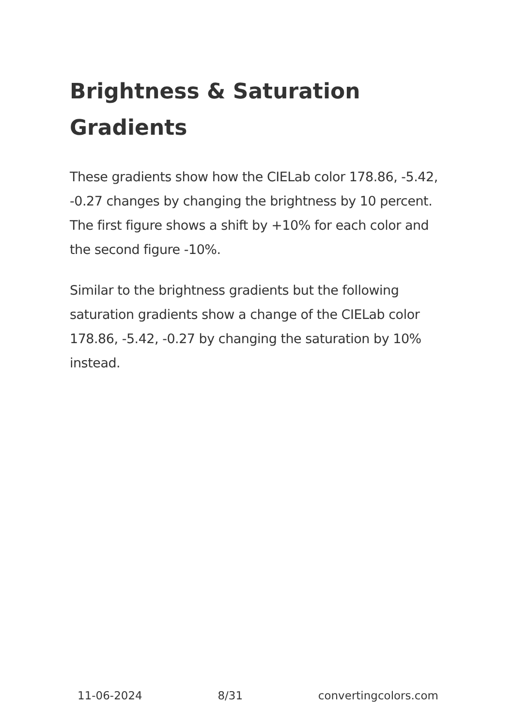Brightness & Saturation Gradients
These gradients show how the CIELab color 178.86, -5.42, -0.27 changes by changing the brightness by 10 percent. The first figure shows a shift by +10% for each color and the second figure -10%.
Similar to the brightness gradients but the following saturation gradients show a change of the CIELab color 178.86, -5.42, -0.27 by changing the saturation by 10% instead.
11-06-2024 8/31 convertingcolors.com